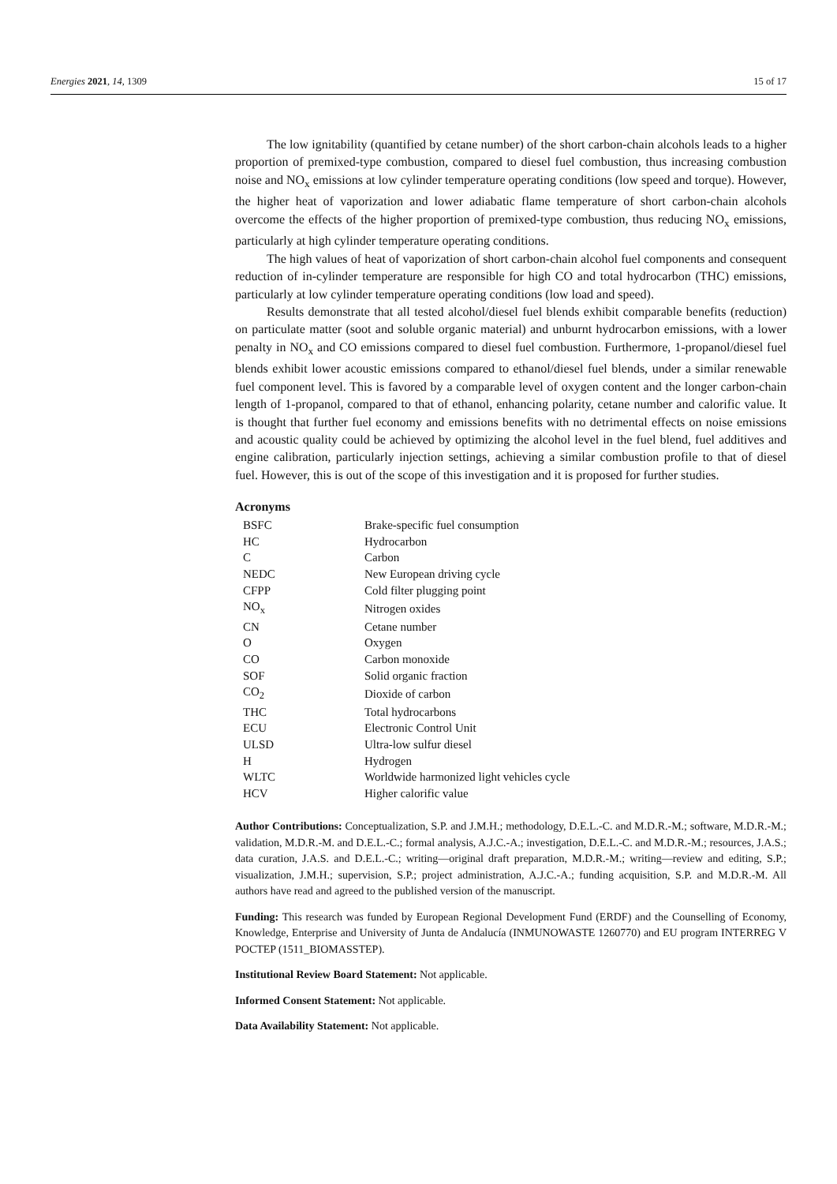Energies 2021, 14, 1309 15 of 17
The low ignitability (quantified by cetane number) of the short carbon-chain alcohols leads to a higher proportion of premixed-type combustion, compared to diesel fuel combustion, thus increasing combustion noise and NO<sub>x</sub> emissions at low cylinder temperature operating conditions (low speed and torque). However, the higher heat of vaporization and lower adiabatic flame temperature of short carbon-chain alcohols overcome the effects of the higher proportion of premixed-type combustion, thus reducing NO<sub>x</sub> emissions, particularly at high cylinder temperature operating conditions.
The high values of heat of vaporization of short carbon-chain alcohol fuel components and consequent reduction of in-cylinder temperature are responsible for high CO and total hydrocarbon (THC) emissions, particularly at low cylinder temperature operating conditions (low load and speed).
Results demonstrate that all tested alcohol/diesel fuel blends exhibit comparable benefits (reduction) on particulate matter (soot and soluble organic material) and unburnt hydrocarbon emissions, with a lower penalty in NO<sub>x</sub> and CO emissions compared to diesel fuel combustion. Furthermore, 1-propanol/diesel fuel blends exhibit lower acoustic emissions compared to ethanol/diesel fuel blends, under a similar renewable fuel component level. This is favored by a comparable level of oxygen content and the longer carbon-chain length of 1-propanol, compared to that of ethanol, enhancing polarity, cetane number and calorific value. It is thought that further fuel economy and emissions benefits with no detrimental effects on noise emissions and acoustic quality could be achieved by optimizing the alcohol level in the fuel blend, fuel additives and engine calibration, particularly injection settings, achieving a similar combustion profile to that of diesel fuel. However, this is out of the scope of this investigation and it is proposed for further studies.
Acronyms
| BSFC | Brake-specific fuel consumption |
| HC | Hydrocarbon |
| C | Carbon |
| NEDC | New European driving cycle |
| CFPP | Cold filter plugging point |
| NO<sub>x</sub> | Nitrogen oxides |
| CN | Cetane number |
| O | Oxygen |
| CO | Carbon monoxide |
| SOF | Solid organic fraction |
| CO<sub>2</sub> | Dioxide of carbon |
| THC | Total hydrocarbons |
| ECU | Electronic Control Unit |
| ULSD | Ultra-low sulfur diesel |
| H | Hydrogen |
| WLTC | Worldwide harmonized light vehicles cycle |
| HCV | Higher calorific value |
Author Contributions: Conceptualization, S.P. and J.M.H.; methodology, D.E.L.-C. and M.D.R.-M.; software, M.D.R.-M.; validation, M.D.R.-M. and D.E.L.-C.; formal analysis, A.J.C.-A.; investigation, D.E.L.-C. and M.D.R.-M.; resources, J.A.S.; data curation, J.A.S. and D.E.L.-C.; writing—original draft preparation, M.D.R.-M.; writing—review and editing, S.P.; visualization, J.M.H.; supervision, S.P.; project administration, A.J.C.-A.; funding acquisition, S.P. and M.D.R.-M. All authors have read and agreed to the published version of the manuscript.
Funding: This research was funded by European Regional Development Fund (ERDF) and the Counselling of Economy, Knowledge, Enterprise and University of Junta de Andalucía (INMUNOWASTE 1260770) and EU program INTERREG V POCTEP (1511_BIOMASSTEP).
Institutional Review Board Statement: Not applicable.
Informed Consent Statement: Not applicable.
Data Availability Statement: Not applicable.